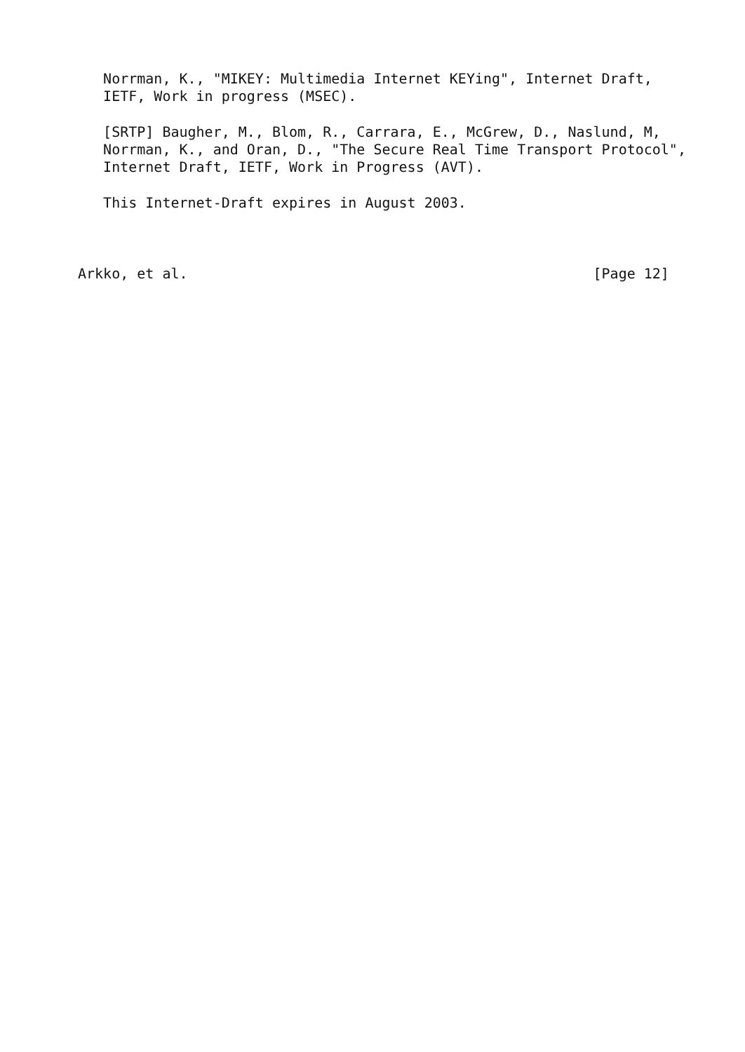Norrman, K., "MIKEY: Multimedia Internet KEYing", Internet Draft,
   IETF, Work in progress (MSEC).

   [SRTP] Baugher, M., Blom, R., Carrara, E., McGrew, D., Naslund, M,
   Norrman, K., and Oran, D., "The Secure Real Time Transport Protocol",
   Internet Draft, IETF, Work in Progress (AVT).

   This Internet-Draft expires in August 2003.



Arkko, et al.                                                [Page 12]